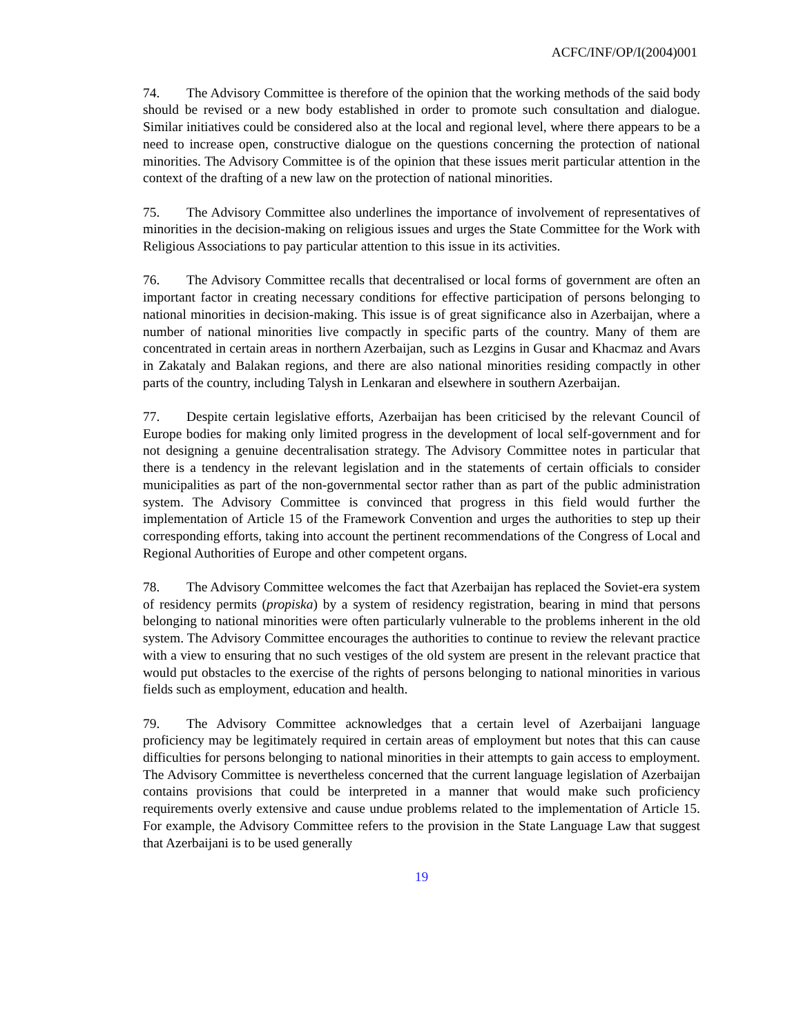ACFC/INF/OP/I(2004)001
74. The Advisory Committee is therefore of the opinion that the working methods of the said body should be revised or a new body established in order to promote such consultation and dialogue. Similar initiatives could be considered also at the local and regional level, where there appears to be a need to increase open, constructive dialogue on the questions concerning the protection of national minorities. The Advisory Committee is of the opinion that these issues merit particular attention in the context of the drafting of a new law on the protection of national minorities.
75. The Advisory Committee also underlines the importance of involvement of representatives of minorities in the decision-making on religious issues and urges the State Committee for the Work with Religious Associations to pay particular attention to this issue in its activities.
76. The Advisory Committee recalls that decentralised or local forms of government are often an important factor in creating necessary conditions for effective participation of persons belonging to national minorities in decision-making. This issue is of great significance also in Azerbaijan, where a number of national minorities live compactly in specific parts of the country. Many of them are concentrated in certain areas in northern Azerbaijan, such as Lezgins in Gusar and Khacmaz and Avars in Zakataly and Balakan regions, and there are also national minorities residing compactly in other parts of the country, including Talysh in Lenkaran and elsewhere in southern Azerbaijan.
77. Despite certain legislative efforts, Azerbaijan has been criticised by the relevant Council of Europe bodies for making only limited progress in the development of local self-government and for not designing a genuine decentralisation strategy. The Advisory Committee notes in particular that there is a tendency in the relevant legislation and in the statements of certain officials to consider municipalities as part of the non-governmental sector rather than as part of the public administration system. The Advisory Committee is convinced that progress in this field would further the implementation of Article 15 of the Framework Convention and urges the authorities to step up their corresponding efforts, taking into account the pertinent recommendations of the Congress of Local and Regional Authorities of Europe and other competent organs.
78. The Advisory Committee welcomes the fact that Azerbaijan has replaced the Soviet-era system of residency permits (propiska) by a system of residency registration, bearing in mind that persons belonging to national minorities were often particularly vulnerable to the problems inherent in the old system. The Advisory Committee encourages the authorities to continue to review the relevant practice with a view to ensuring that no such vestiges of the old system are present in the relevant practice that would put obstacles to the exercise of the rights of persons belonging to national minorities in various fields such as employment, education and health.
79. The Advisory Committee acknowledges that a certain level of Azerbaijani language proficiency may be legitimately required in certain areas of employment but notes that this can cause difficulties for persons belonging to national minorities in their attempts to gain access to employment. The Advisory Committee is nevertheless concerned that the current language legislation of Azerbaijan contains provisions that could be interpreted in a manner that would make such proficiency requirements overly extensive and cause undue problems related to the implementation of Article 15. For example, the Advisory Committee refers to the provision in the State Language Law that suggest that Azerbaijani is to be used generally
19